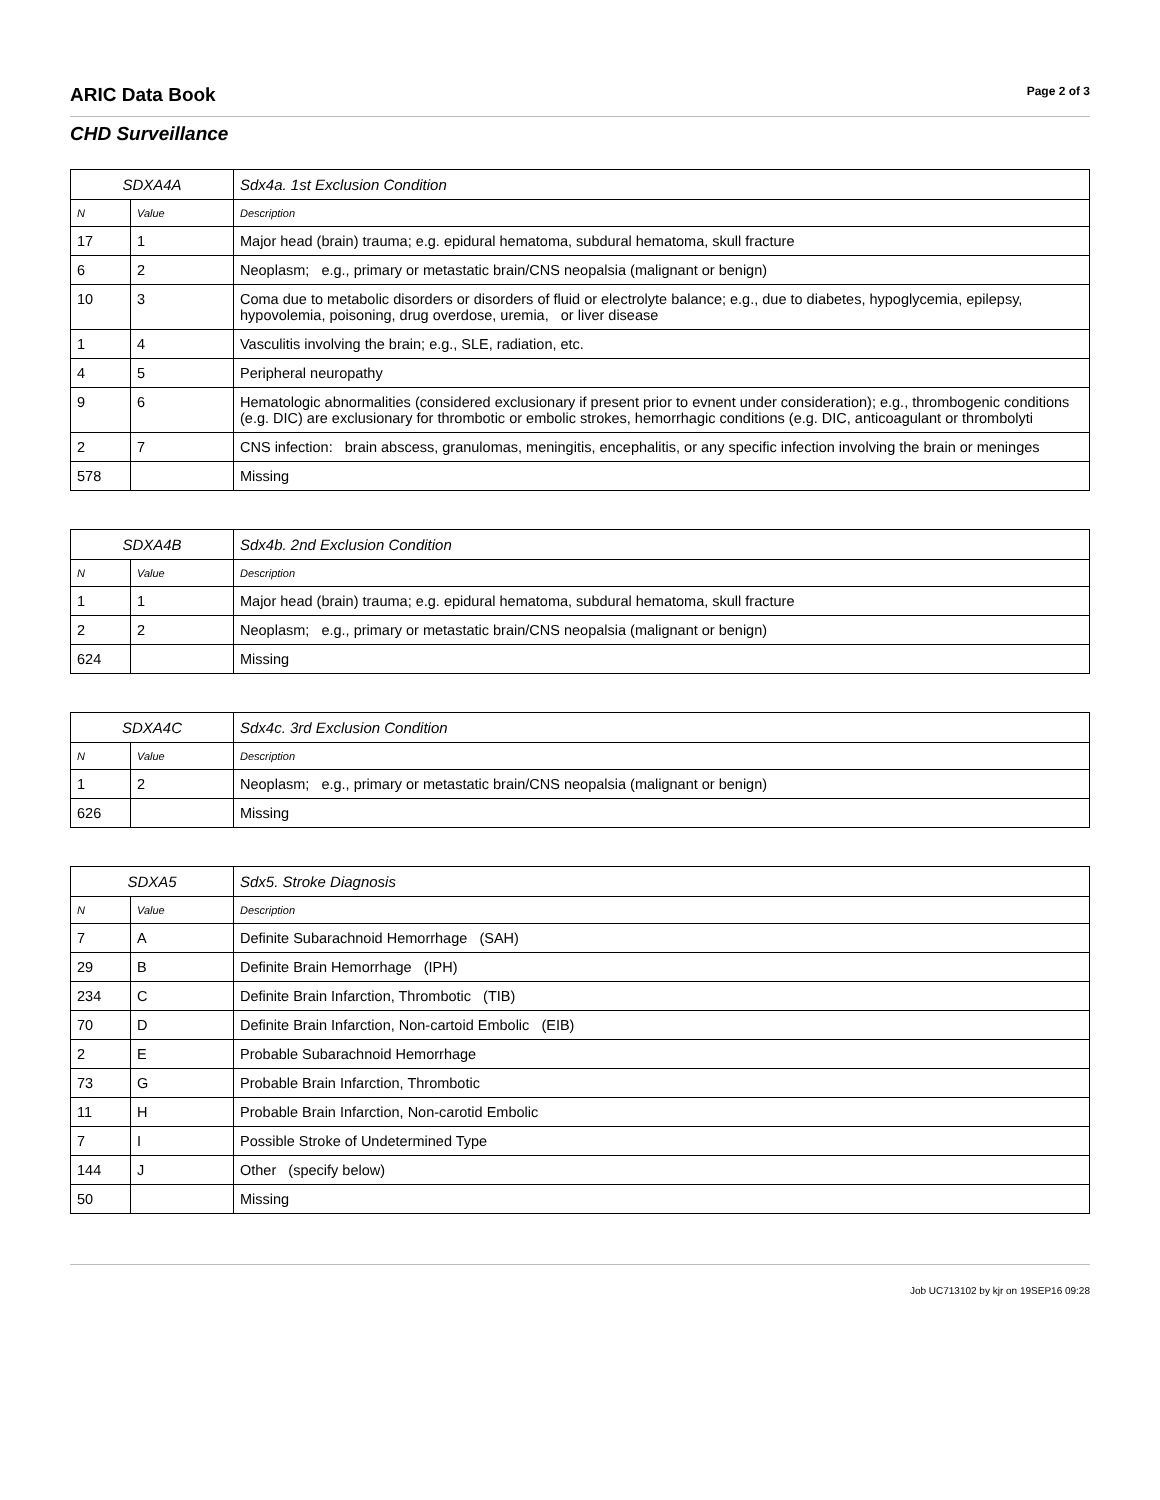ARIC Data Book
Page 2 of 3
CHD Surveillance
| SDXA4A | | Sdx4a. 1st Exclusion Condition |
| --- | --- | --- |
| N | Value | Description |
| 17 | 1 | Major head (brain) trauma; e.g. epidural hematoma, subdural hematoma, skull fracture |
| 6 | 2 | Neoplasm; e.g., primary or metastatic brain/CNS neopalsia (malignant or benign) |
| 10 | 3 | Coma due to metabolic disorders or disorders of fluid or electrolyte balance; e.g., due to diabetes, hypoglycemia, epilepsy, hypovolemia, poisoning, drug overdose, uremia, or liver disease |
| 1 | 4 | Vasculitis involving the brain; e.g., SLE, radiation, etc. |
| 4 | 5 | Peripheral neuropathy |
| 9 | 6 | Hematologic abnormalities (considered exclusionary if present prior to evnent under consideration); e.g., thrombogenic conditions (e.g. DIC) are exclusionary for thrombotic or embolic strokes, hemorrhagic conditions (e.g. DIC, anticoagulant or thrombolyti |
| 2 | 7 | CNS infection: brain abscess, granulomas, meningitis, encephalitis, or any specific infection involving the brain or meninges |
| 578 | | Missing |
| SDXA4B | | Sdx4b. 2nd Exclusion Condition |
| --- | --- | --- |
| N | Value | Description |
| 1 | 1 | Major head (brain) trauma; e.g. epidural hematoma, subdural hematoma, skull fracture |
| 2 | 2 | Neoplasm; e.g., primary or metastatic brain/CNS neopalsia (malignant or benign) |
| 624 | | Missing |
| SDXA4C | | Sdx4c. 3rd Exclusion Condition |
| --- | --- | --- |
| N | Value | Description |
| 1 | 2 | Neoplasm; e.g., primary or metastatic brain/CNS neopalsia (malignant or benign) |
| 626 | | Missing |
| SDXA5 | | Sdx5. Stroke Diagnosis |
| --- | --- | --- |
| N | Value | Description |
| 7 | A | Definite Subarachnoid Hemorrhage (SAH) |
| 29 | B | Definite Brain Hemorrhage (IPH) |
| 234 | C | Definite Brain Infarction, Thrombotic (TIB) |
| 70 | D | Definite Brain Infarction, Non-cartoid Embolic (EIB) |
| 2 | E | Probable Subarachnoid Hemorrhage |
| 73 | G | Probable Brain Infarction, Thrombotic |
| 11 | H | Probable Brain Infarction, Non-carotid Embolic |
| 7 | I | Possible Stroke of Undetermined Type |
| 144 | J | Other (specify below) |
| 50 | | Missing |
Job UC713102 by kjr on 19SEP16 09:28